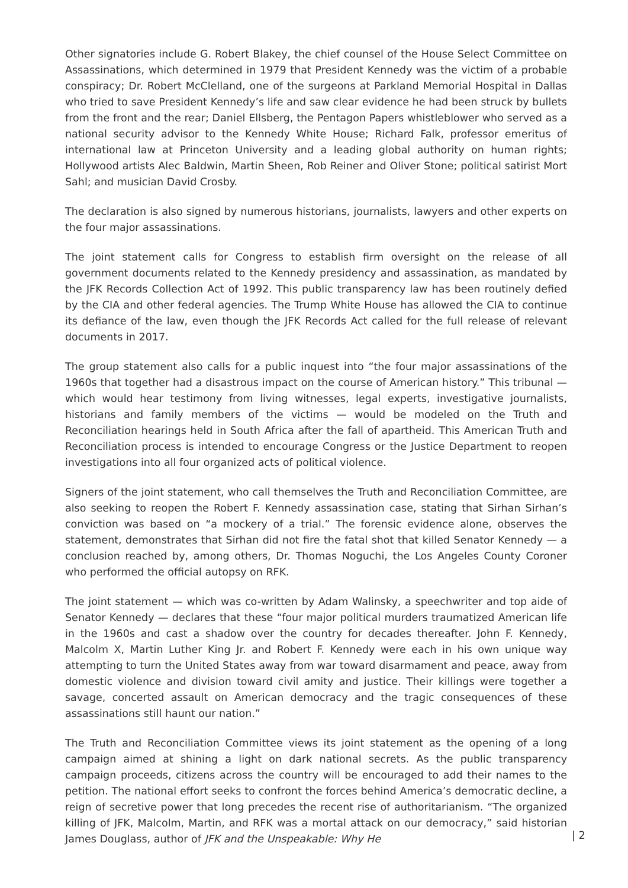Other signatories include G. Robert Blakey, the chief counsel of the House Select Committee on Assassinations, which determined in 1979 that President Kennedy was the victim of a probable conspiracy; Dr. Robert McClelland, one of the surgeons at Parkland Memorial Hospital in Dallas who tried to save President Kennedy’s life and saw clear evidence he had been struck by bullets from the front and the rear; Daniel Ellsberg, the Pentagon Papers whistleblower who served as a national security advisor to the Kennedy White House; Richard Falk, professor emeritus of international law at Princeton University and a leading global authority on human rights; Hollywood artists Alec Baldwin, Martin Sheen, Rob Reiner and Oliver Stone; political satirist Mort Sahl; and musician David Crosby.
The declaration is also signed by numerous historians, journalists, lawyers and other experts on the four major assassinations.
The joint statement calls for Congress to establish firm oversight on the release of all government documents related to the Kennedy presidency and assassination, as mandated by the JFK Records Collection Act of 1992. This public transparency law has been routinely defied by the CIA and other federal agencies. The Trump White House has allowed the CIA to continue its defiance of the law, even though the JFK Records Act called for the full release of relevant documents in 2017.
The group statement also calls for a public inquest into “the four major assassinations of the 1960s that together had a disastrous impact on the course of American history.” This tribunal — which would hear testimony from living witnesses, legal experts, investigative journalists, historians and family members of the victims — would be modeled on the Truth and Reconciliation hearings held in South Africa after the fall of apartheid. This American Truth and Reconciliation process is intended to encourage Congress or the Justice Department to reopen investigations into all four organized acts of political violence.
Signers of the joint statement, who call themselves the Truth and Reconciliation Committee, are also seeking to reopen the Robert F. Kennedy assassination case, stating that Sirhan Sirhan’s conviction was based on “a mockery of a trial.” The forensic evidence alone, observes the statement, demonstrates that Sirhan did not fire the fatal shot that killed Senator Kennedy — a conclusion reached by, among others, Dr. Thomas Noguchi, the Los Angeles County Coroner who performed the official autopsy on RFK.
The joint statement — which was co-written by Adam Walinsky, a speechwriter and top aide of Senator Kennedy — declares that these “four major political murders traumatized American life in the 1960s and cast a shadow over the country for decades thereafter. John F. Kennedy, Malcolm X, Martin Luther King Jr. and Robert F. Kennedy were each in his own unique way attempting to turn the United States away from war toward disarmament and peace, away from domestic violence and division toward civil amity and justice. Their killings were together a savage, concerted assault on American democracy and the tragic consequences of these assassinations still haunt our nation.”
The Truth and Reconciliation Committee views its joint statement as the opening of a long campaign aimed at shining a light on dark national secrets. As the public transparency campaign proceeds, citizens across the country will be encouraged to add their names to the petition. The national effort seeks to confront the forces behind America’s democratic decline, a reign of secretive power that long precedes the recent rise of authoritarianism. “The organized killing of JFK, Malcolm, Martin, and RFK was a mortal attack on our democracy,” said historian James Douglass, author of JFK and the Unspeakable: Why He
| 2